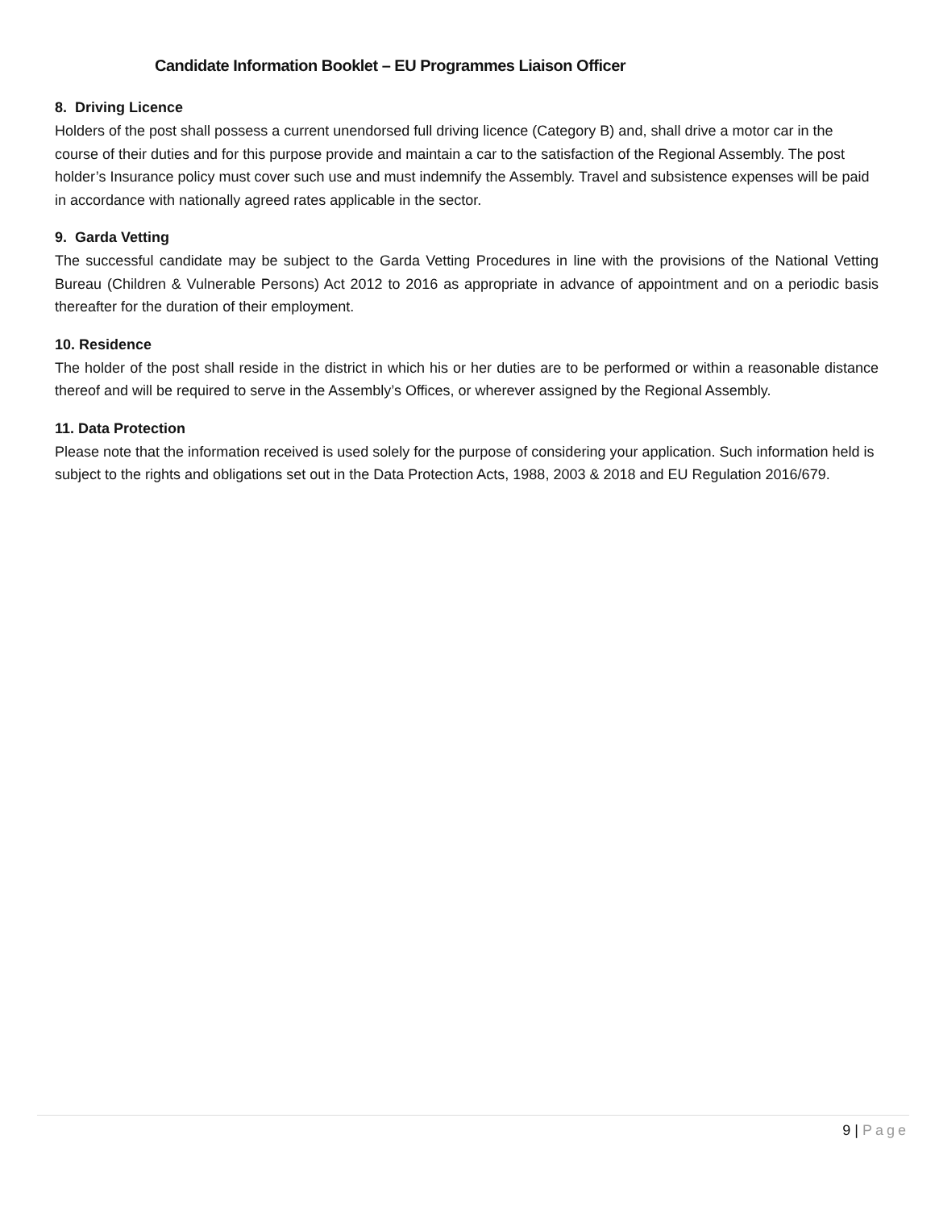Candidate Information Booklet – EU Programmes Liaison Officer
8. Driving Licence
Holders of the post shall possess a current unendorsed full driving licence (Category B) and, shall drive a motor car in the course of their duties and for this purpose provide and maintain a car to the satisfaction of the Regional Assembly. The post holder’s Insurance policy must cover such use and must indemnify the Assembly. Travel and subsistence expenses will be paid in accordance with nationally agreed rates applicable in the sector.
9. Garda Vetting
The successful candidate may be subject to the Garda Vetting Procedures in line with the provisions of the National Vetting Bureau (Children & Vulnerable Persons) Act 2012 to 2016 as appropriate in advance of appointment and on a periodic basis thereafter for the duration of their employment.
10. Residence
The holder of the post shall reside in the district in which his or her duties are to be performed or within a reasonable distance thereof and will be required to serve in the Assembly’s Offices, or wherever assigned by the Regional Assembly.
11. Data Protection
Please note that the information received is used solely for the purpose of considering your application. Such information held is subject to the rights and obligations set out in the Data Protection Acts, 1988, 2003 & 2018 and EU Regulation 2016/679.
9 | Page